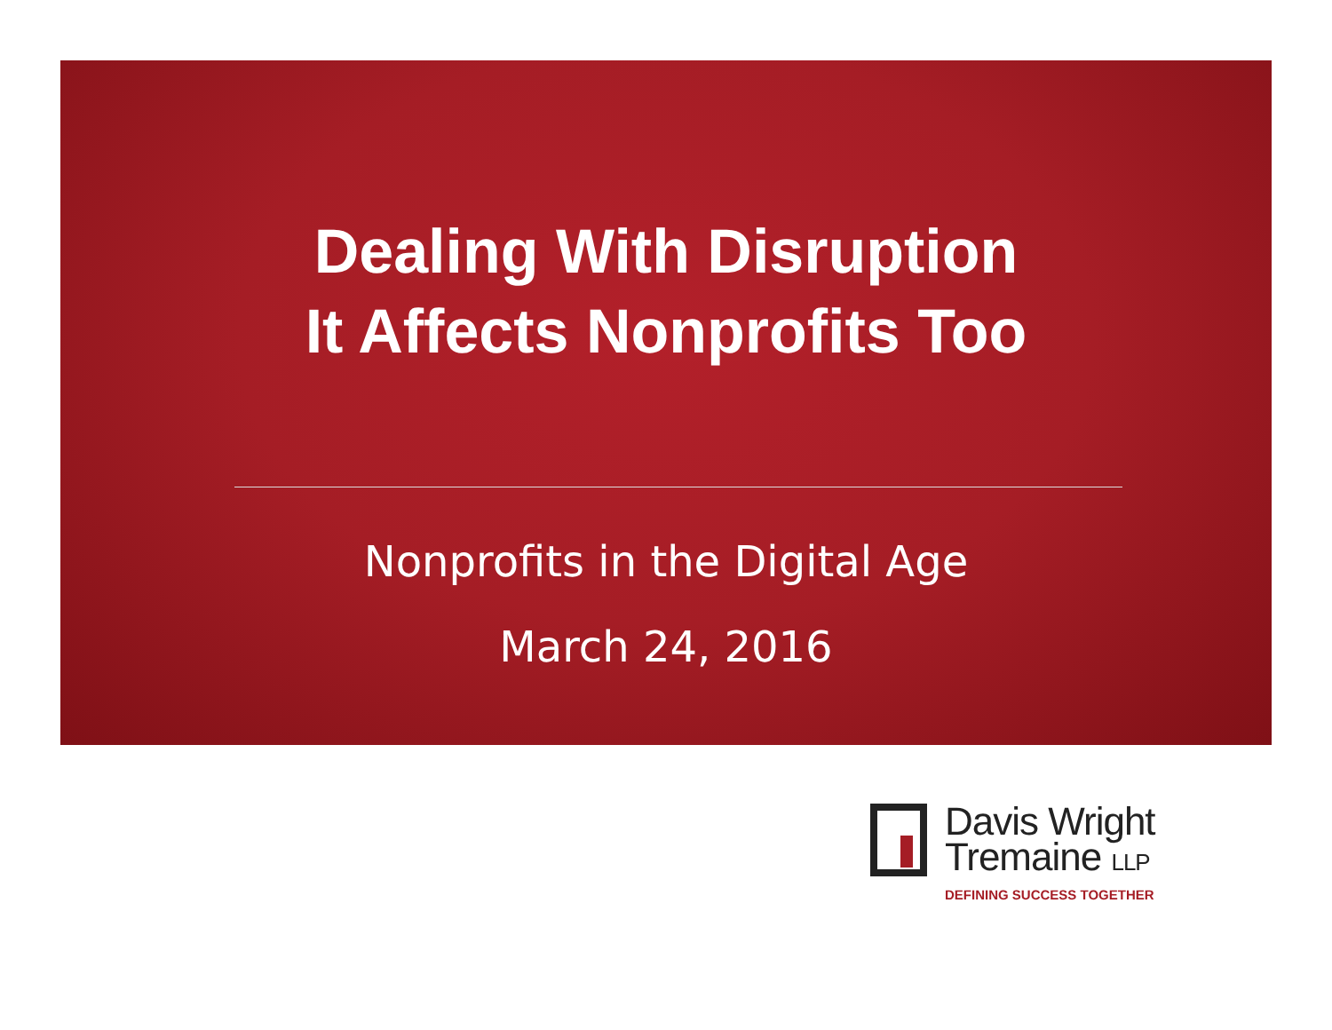Dealing With Disruption
It Affects Nonprofits Too
Nonprofits in the Digital Age
March 24, 2016
Davis Wright
Tremaine LLP
DEFINING SUCCESS TOGETHER